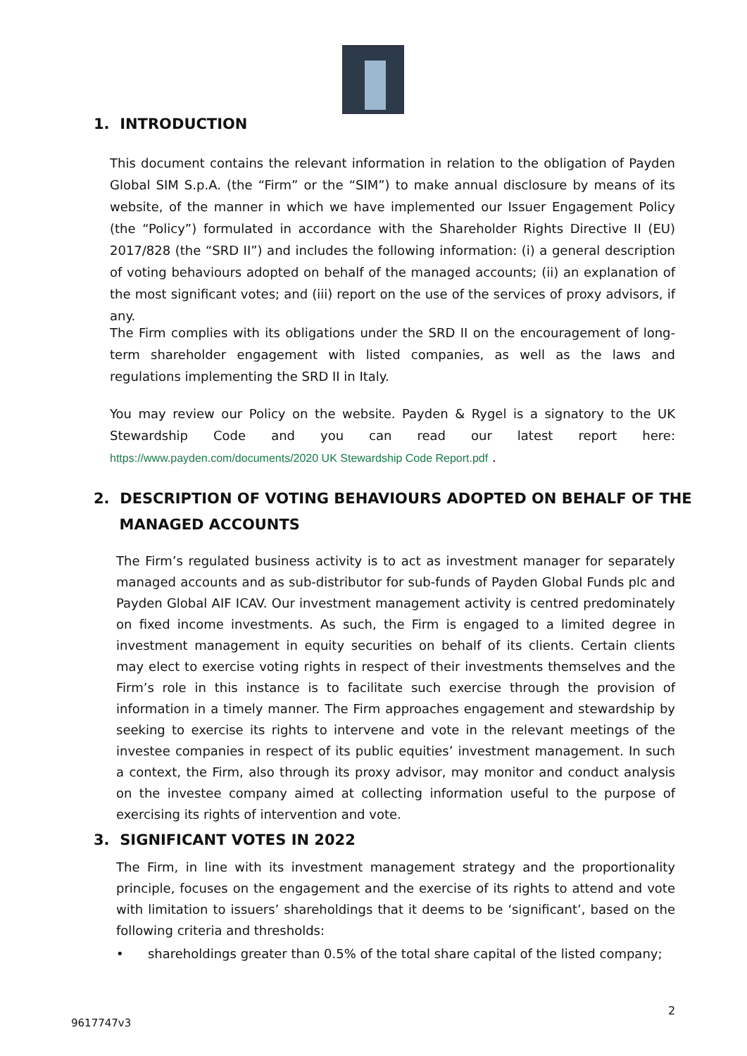1. INTRODUCTION
This document contains the relevant information in relation to the obligation of Payden Global SIM S.p.A. (the “Firm” or the “SIM”) to make annual disclosure by means of its website, of the manner in which we have implemented our Issuer Engagement Policy (the “Policy”) formulated in accordance with the Shareholder Rights Directive II (EU) 2017/828 (the “SRD II”) and includes the following information: (i) a general description of voting behaviours adopted on behalf of the managed accounts; (ii) an explanation of the most significant votes; and (iii) report on the use of the services of proxy advisors, if any.
The Firm complies with its obligations under the SRD II on the encouragement of long-term shareholder engagement with listed companies, as well as the laws and regulations implementing the SRD II in Italy.
You may review our Policy on the website. Payden & Rygel is a signatory to the UK Stewardship Code and you can read our latest report here: https://www.payden.com/documents/2020 UK Stewardship Code Report.pdf .
2. DESCRIPTION OF VOTING BEHAVIOURS ADOPTED ON BEHALF OF THE
MANAGED ACCOUNTS
The Firm’s regulated business activity is to act as investment manager for separately managed accounts and as sub-distributor for sub-funds of Payden Global Funds plc and Payden Global AIF ICAV. Our investment management activity is centred predominately on fixed income investments. As such, the Firm is engaged to a limited degree in investment management in equity securities on behalf of its clients. Certain clients may elect to exercise voting rights in respect of their investments themselves and the Firm’s role in this instance is to facilitate such exercise through the provision of information in a timely manner. The Firm approaches engagement and stewardship by seeking to exercise its rights to intervene and vote in the relevant meetings of the investee companies in respect of its public equities’ investment management. In such a context, the Firm, also through its proxy advisor, may monitor and conduct analysis on the investee company aimed at collecting information useful to the purpose of exercising its rights of intervention and vote.
3. SIGNIFICANT VOTES IN 2022
The Firm, in line with its investment management strategy and the proportionality principle, focuses on the engagement and the exercise of its rights to attend and vote with limitation to issuers’ shareholdings that it deems to be ‘significant’, based on the following criteria and thresholds:
• shareholdings greater than 0.5% of the total share capital of the listed company;
2
9617747v3